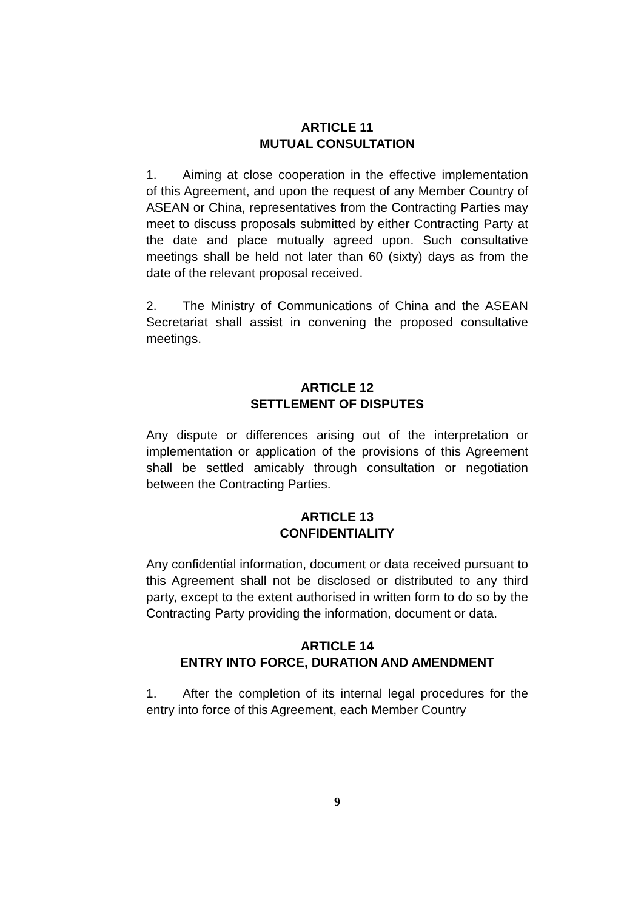ARTICLE 11
MUTUAL CONSULTATION
1. Aiming at close cooperation in the effective implementation of this Agreement, and upon the request of any Member Country of ASEAN or China, representatives from the Contracting Parties may meet to discuss proposals submitted by either Contracting Party at the date and place mutually agreed upon. Such consultative meetings shall be held not later than 60 (sixty) days as from the date of the relevant proposal received.
2. The Ministry of Communications of China and the ASEAN Secretariat shall assist in convening the proposed consultative meetings.
ARTICLE 12
SETTLEMENT OF DISPUTES
Any dispute or differences arising out of the interpretation or implementation or application of the provisions of this Agreement shall be settled amicably through consultation or negotiation between the Contracting Parties.
ARTICLE 13
CONFIDENTIALITY
Any confidential information, document or data received pursuant to this Agreement shall not be disclosed or distributed to any third party, except to the extent authorised in written form to do so by the Contracting Party providing the information, document or data.
ARTICLE 14
ENTRY INTO FORCE, DURATION AND AMENDMENT
1. After the completion of its internal legal procedures for the entry into force of this Agreement, each Member Country
9